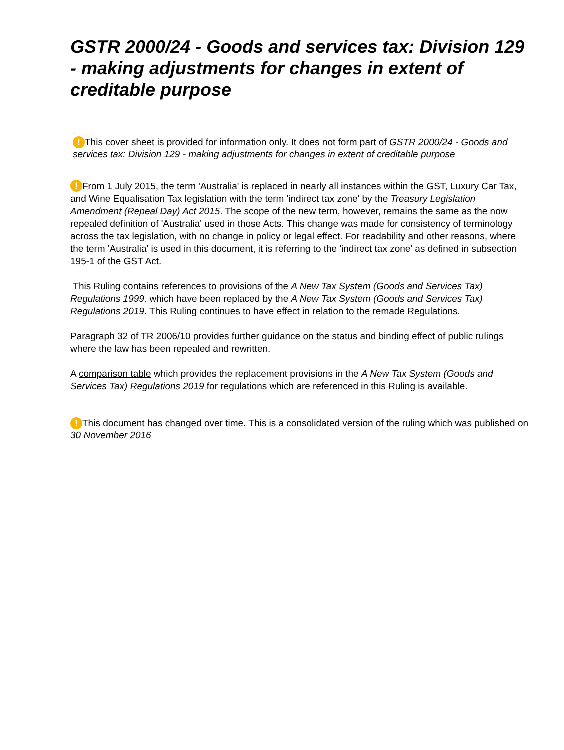GSTR 2000/24 - Goods and services tax: Division 129 - making adjustments for changes in extent of creditable purpose
! This cover sheet is provided for information only. It does not form part of GSTR 2000/24 - Goods and services tax: Division 129 - making adjustments for changes in extent of creditable purpose
! From 1 July 2015, the term 'Australia' is replaced in nearly all instances within the GST, Luxury Car Tax, and Wine Equalisation Tax legislation with the term 'indirect tax zone' by the Treasury Legislation Amendment (Repeal Day) Act 2015. The scope of the new term, however, remains the same as the now repealed definition of 'Australia' used in those Acts. This change was made for consistency of terminology across the tax legislation, with no change in policy or legal effect. For readability and other reasons, where the term 'Australia' is used in this document, it is referring to the 'indirect tax zone' as defined in subsection 195-1 of the GST Act.
This Ruling contains references to provisions of the A New Tax System (Goods and Services Tax) Regulations 1999, which have been replaced by the A New Tax System (Goods and Services Tax) Regulations 2019. This Ruling continues to have effect in relation to the remade Regulations.
Paragraph 32 of TR 2006/10 provides further guidance on the status and binding effect of public rulings where the law has been repealed and rewritten.
A comparison table which provides the replacement provisions in the A New Tax System (Goods and Services Tax) Regulations 2019 for regulations which are referenced in this Ruling is available.
! This document has changed over time. This is a consolidated version of the ruling which was published on 30 November 2016